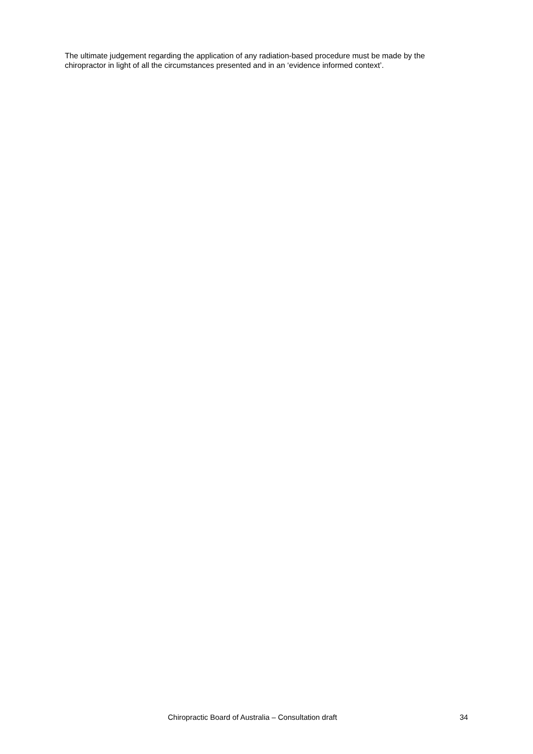The ultimate judgement regarding the application of any radiation-based procedure must be made by the chiropractor in light of all the circumstances presented and in an ‘evidence informed context’.
Chiropractic Board of Australia – Consultation draft 34